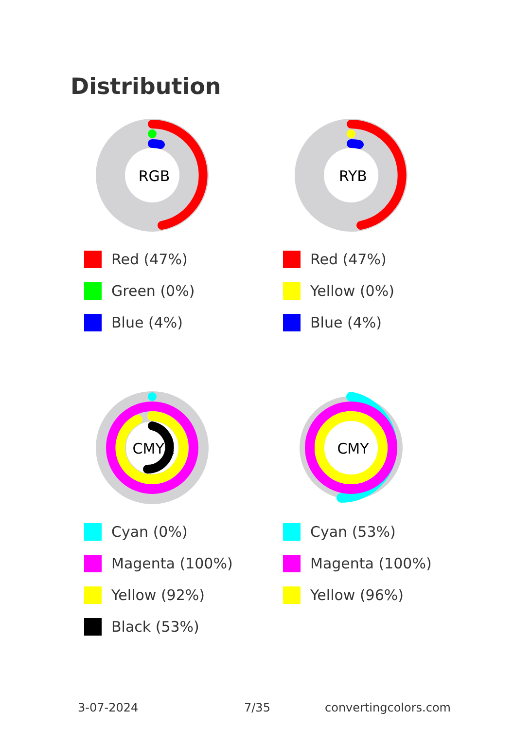Distribution
RGB
Red (47%)
Green (0%)
Blue (4%)
RYB
Red (47%)
Yellow (0%)
Blue (4%)
CMYK
Cyan (0%)
Magenta (100%)
Yellow (92%)
Black (53%)
CMY
Cyan (53%)
Magenta (100%)
Yellow (96%)
3-07-2024 7/35 convertingcolors.com